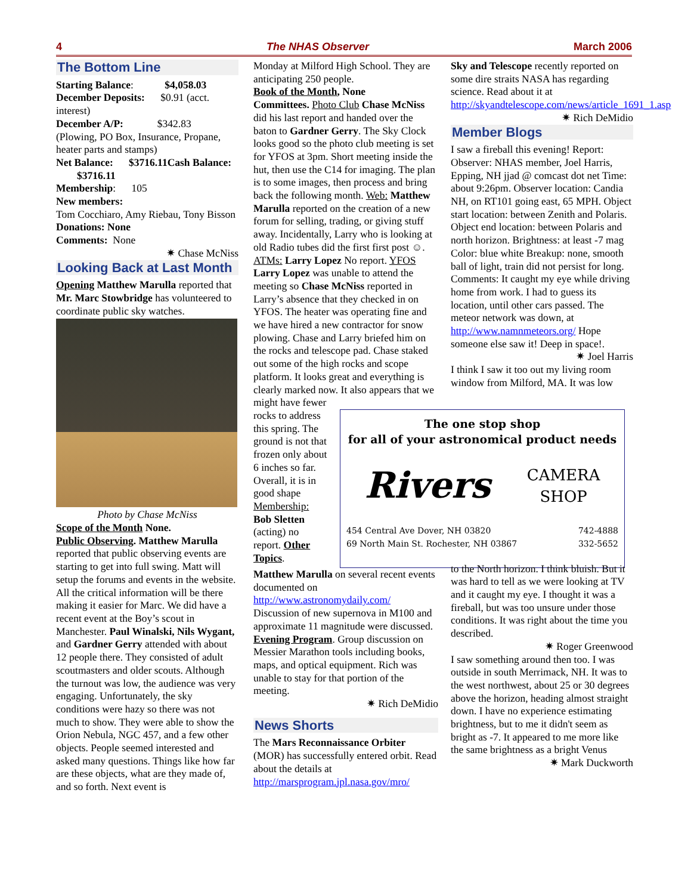4 The NHAS Observer March 2006
The Bottom Line
Starting Balance: $4,058.03
December Deposits: $0.91 (acct. interest)
December A/P: $342.83
(Plowing, PO Box, Insurance, Propane, heater parts and stamps)
Net Balance: $3716.11Cash Balance: $3716.11
Membership: 105
New members:
Tom Cocchiaro, Amy Riebau, Tony Bisson
Donations: None
Comments: None
✷ Chase McNiss
Looking Back at Last Month
Opening Matthew Marulla reported that Mr. Marc Stowbridge has volunteered to coordinate public sky watches.
Photo by Chase McNiss
Scope of the Month None.
Public Observing. Matthew Marulla reported that public observing events are starting to get into full swing. Matt will setup the forums and events in the website. All the critical information will be there making it easier for Marc. We did have a recent event at the Boy’s scout in Manchester. Paul Winalski, Nils Wygant, and Gardner Gerry attended with about 12 people there. They consisted of adult scoutmasters and older scouts. Although the turnout was low, the audience was very engaging. Unfortunately, the sky conditions were hazy so there was not much to show. They were able to show the Orion Nebula, NGC 457, and a few other objects. People seemed interested and asked many questions. Things like how far are these objects, what are they made of, and so forth. Next event is
Monday at Milford High School. They are anticipating 250 people.
Book of the Month, None
Committees. Photo Club Chase McNiss did his last report and handed over the baton to Gardner Gerry. The Sky Clock looks good so the photo club meeting is set for YFOS at 3pm. Short meeting inside the hut, then use the C14 for imaging. The plan is to some images, then process and bring back the following month. Web: Matthew Marulla reported on the creation of a new forum for selling, trading, or giving stuff away. Incidentally, Larry who is looking at old Radio tubes did the first first post ☺. ATMs: Larry Lopez No report. YFOS Larry Lopez was unable to attend the meeting so Chase McNiss reported in Larry’s absence that they checked in on YFOS. The heater was operating fine and we have hired a new contractor for snow plowing. Chase and Larry briefed him on the rocks and telescope pad. Chase staked out some of the high rocks and scope platform. It looks great and everything is clearly marked now. It also appears that we might have fewer
rocks to address this spring. The ground is not that frozen only about 6 inches so far. Overall, it is in good shape
Membership:
Bob Sletten (acting) no report. Other Topics.
The one stop shop
for all of your astronomical product needs
Rivers CAMERA
SHOP
454 Central Ave Dover, NH 03820
69 North Main St. Rochester, NH 03867 742-4888
332-5652
Matthew Marulla on several recent events documented on http://www.astronomydaily.com/ Discussion of new supernova in M100 and approximate 11 magnitude were discussed.
Evening Program. Group discussion on Messier Marathon tools including books, maps, and optical equipment. Rich was unable to stay for that portion of the meeting.
✷ Rich DeMidio
News Shorts
The Mars Reconnaissance Orbiter (MOR) has successfully entered orbit. Read about the details at http://marsprogram.jpl.nasa.gov/mro/
Sky and Telescope recently reported on some dire straits NASA has regarding science. Read about it at http://skyandtelescope.com/news/article_1691_1.asp
✷ Rich DeMidio
Member Blogs
I saw a fireball this evening! Report: Observer: NHAS member, Joel Harris, Epping, NH jjad @ comcast dot net Time: about 9:26pm. Observer location: Candia NH, on RT101 going east, 65 MPH. Object start location: between Zenith and Polaris. Object end location: between Polaris and north horizon. Brightness: at least -7 mag Color: blue white Breakup: none, smooth ball of light, train did not persist for long. Comments: It caught my eye while driving home from work. I had to guess its location, until other cars passed. The meteor network was down, at http://www.namnmeteors.org/ Hope someone else saw it! Deep in space!.
✷ Joel Harris
I think I saw it too out my living room window from Milford, MA. It was low
to the North horizon. I think bluish. But it was hard to tell as we were looking at TV and it caught my eye. I thought it was a fireball, but was too unsure under those conditions. It was right about the time you described.
✷ Roger Greenwood
I saw something around then too. I was outside in south Merrimack, NH. It was to the west northwest, about 25 or 30 degrees above the horizon, heading almost straight down. I have no experience estimating brightness, but to me it didn't seem as bright as -7. It appeared to me more like the same brightness as a bright Venus
✷ Mark Duckworth